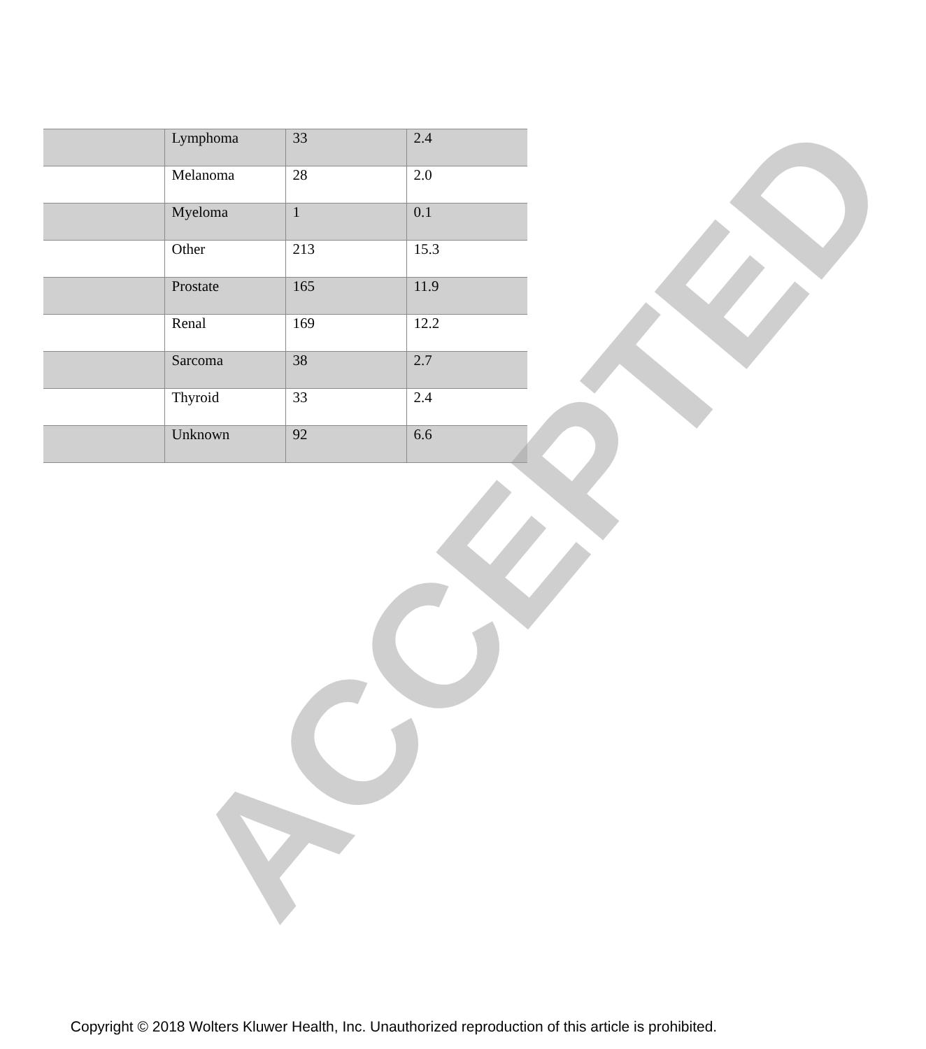| | Lymphoma | 33 | 2.4 |
| | Melanoma | 28 | 2.0 |
| | Myeloma | 1 | 0.1 |
| | Other | 213 | 15.3 |
| | Prostate | 165 | 11.9 |
| | Renal | 169 | 12.2 |
| | Sarcoma | 38 | 2.7 |
| | Thyroid | 33 | 2.4 |
| | Unknown | 92 | 6.6 |
ACCEPTED
Copyright © 2018 Wolters Kluwer Health, Inc. Unauthorized reproduction of this article is prohibited.